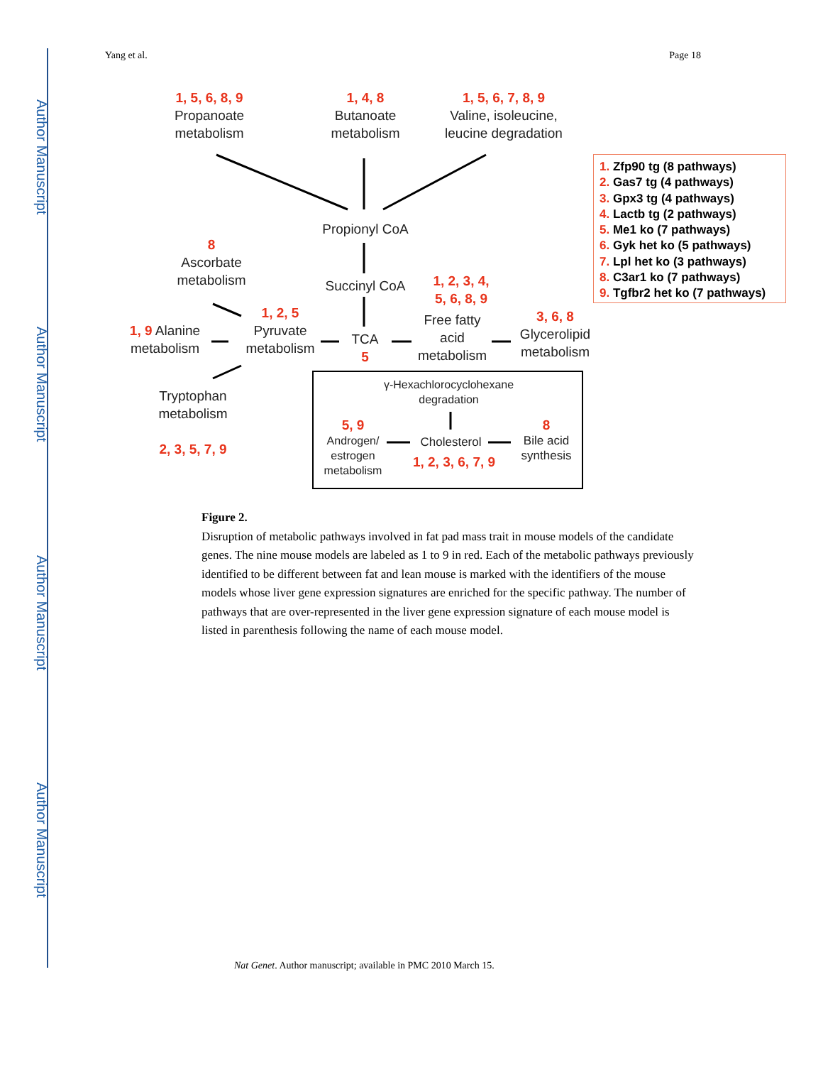Author Manuscript
Author Manuscript
Author Manuscript
Author Manuscript
Yang et al. Page 18
1, 5, 6, 8, 9
Propanoate
metabolism
1, 4, 8
Butanoate
metabolism
1, 5, 6, 7, 8, 9
Valine, isoleucine,
leucine degradation
Propionyl CoA
8
Ascorbate
metabolism
Succinyl CoA
1, 2, 3, 4,
5, 6, 8, 9
1, 9 Alanine
metabolism
1, 2, 5
Pyruvate
metabolism
TCA
5
Free fatty
acid
metabolism
3, 6, 8
Glycerolipid
metabolism
Tryptophan
metabolism
2, 3, 5, 7, 9
γ-Hexachlorocyclohexane
degradation
5, 9
Androgen/
estrogen
metabolism
Cholesterol
1, 2, 3, 6, 7, 9
8
Bile acid
synthesis
1. Zfp90 tg (8 pathways)
2. Gas7 tg (4 pathways)
3. Gpx3 tg (4 pathways)
4. Lactb tg (2 pathways)
5. Me1 ko (7 pathways)
6. Gyk het ko (5 pathways)
7. Lpl het ko (3 pathways)
8. C3ar1 ko (7 pathways)
9. Tgfbr2 het ko (7 pathways)
Figure 2.
Disruption of metabolic pathways involved in fat pad mass trait in mouse models of the candidate genes. The nine mouse models are labeled as 1 to 9 in red. Each of the metabolic pathways previously identified to be different between fat and lean mouse is marked with the identifiers of the mouse models whose liver gene expression signatures are enriched for the specific pathway. The number of pathways that are over-represented in the liver gene expression signature of each mouse model is listed in parenthesis following the name of each mouse model.
Nat Genet. Author manuscript; available in PMC 2010 March 15.